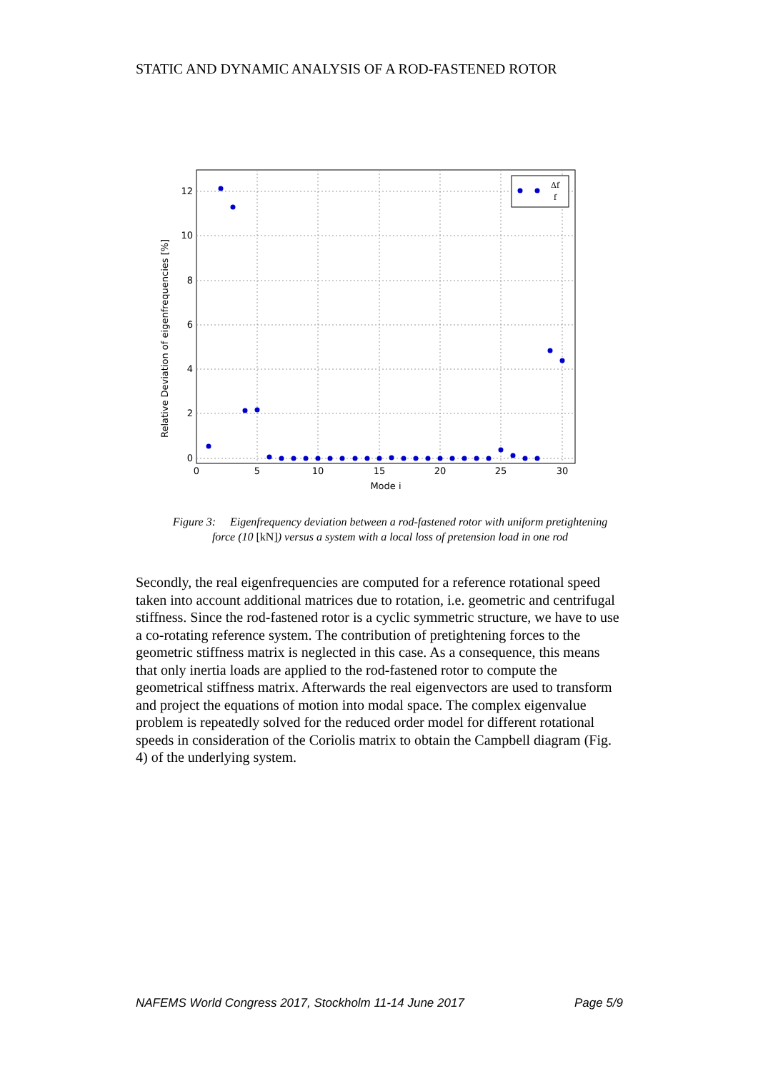STATIC AND DYNAMIC ANALYSIS OF A ROD-FASTENED ROTOR
12
10
8
6
4
2
0
0
5
10
15
20
25
30
Mode i
Relative Deviation of eigenfrequencies [%]
Δf
f
Figure 3: Eigenfrequency deviation between a rod-fastened rotor with uniform pretightening force (10 [kN]) versus a system with a local loss of pretension load in one rod
Secondly, the real eigenfrequencies are computed for a reference rotational speed taken into account additional matrices due to rotation, i.e. geometric and centrifugal stiffness. Since the rod-fastened rotor is a cyclic symmetric structure, we have to use a co-rotating reference system. The contribution of pretightening forces to the geometric stiffness matrix is neglected in this case. As a consequence, this means that only inertia loads are applied to the rod-fastened rotor to compute the geometrical stiffness matrix. Afterwards the real eigenvectors are used to transform and project the equations of motion into modal space. The complex eigenvalue problem is repeatedly solved for the reduced order model for different rotational speeds in consideration of the Coriolis matrix to obtain the Campbell diagram (Fig. 4) of the underlying system.
NAFEMS World Congress 2017, Stockholm 11-14 June 2017 Page 5/9